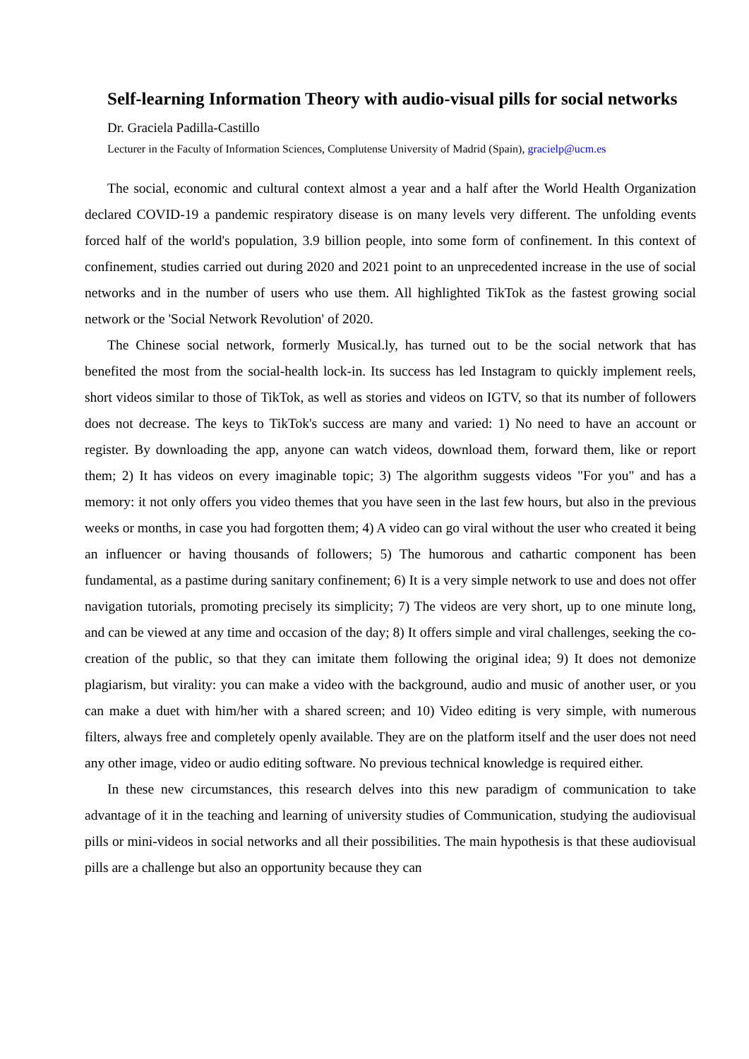Self-learning Information Theory with audio-visual pills for social networks
Dr. Graciela Padilla-Castillo
Lecturer in the Faculty of Information Sciences, Complutense University of Madrid (Spain), gracielp@ucm.es
The social, economic and cultural context almost a year and a half after the World Health Organization declared COVID-19 a pandemic respiratory disease is on many levels very different. The unfolding events forced half of the world's population, 3.9 billion people, into some form of confinement. In this context of confinement, studies carried out during 2020 and 2021 point to an unprecedented increase in the use of social networks and in the number of users who use them. All highlighted TikTok as the fastest growing social network or the 'Social Network Revolution' of 2020.
The Chinese social network, formerly Musical.ly, has turned out to be the social network that has benefited the most from the social-health lock-in. Its success has led Instagram to quickly implement reels, short videos similar to those of TikTok, as well as stories and videos on IGTV, so that its number of followers does not decrease. The keys to TikTok's success are many and varied: 1) No need to have an account or register. By downloading the app, anyone can watch videos, download them, forward them, like or report them; 2) It has videos on every imaginable topic; 3) The algorithm suggests videos "For you" and has a memory: it not only offers you video themes that you have seen in the last few hours, but also in the previous weeks or months, in case you had forgotten them; 4) A video can go viral without the user who created it being an influencer or having thousands of followers; 5) The humorous and cathartic component has been fundamental, as a pastime during sanitary confinement; 6) It is a very simple network to use and does not offer navigation tutorials, promoting precisely its simplicity; 7) The videos are very short, up to one minute long, and can be viewed at any time and occasion of the day; 8) It offers simple and viral challenges, seeking the co-creation of the public, so that they can imitate them following the original idea; 9) It does not demonize plagiarism, but virality: you can make a video with the background, audio and music of another user, or you can make a duet with him/her with a shared screen; and 10) Video editing is very simple, with numerous filters, always free and completely openly available. They are on the platform itself and the user does not need any other image, video or audio editing software. No previous technical knowledge is required either.
In these new circumstances, this research delves into this new paradigm of communication to take advantage of it in the teaching and learning of university studies of Communication, studying the audiovisual pills or mini-videos in social networks and all their possibilities. The main hypothesis is that these audiovisual pills are a challenge but also an opportunity because they can